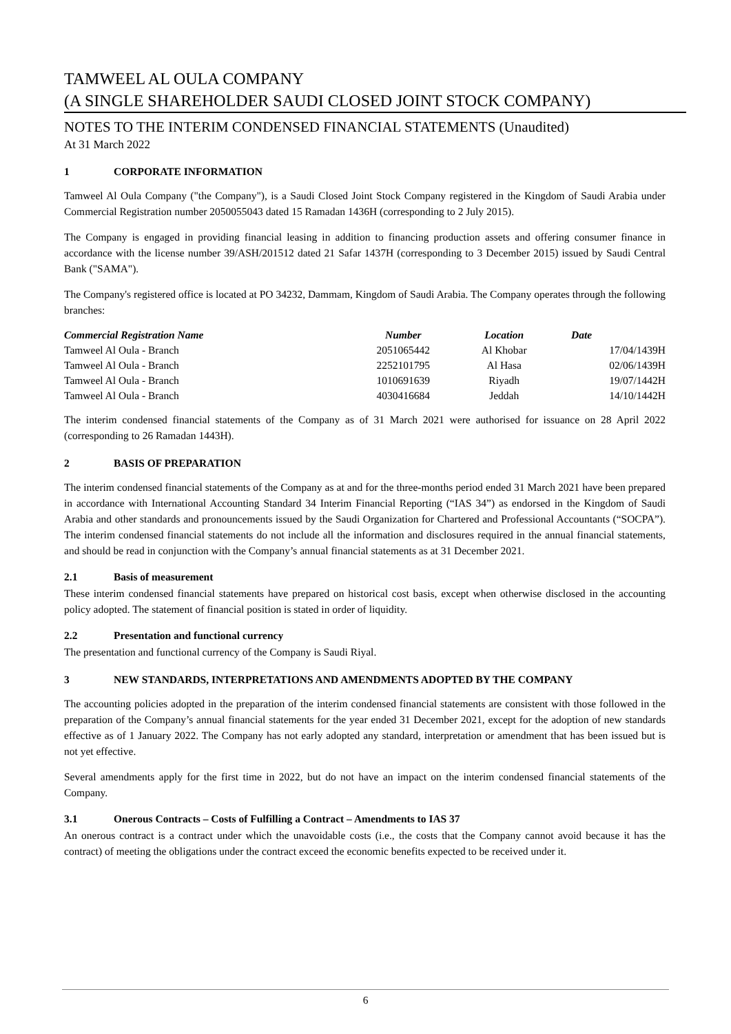TAMWEEL AL OULA COMPANY
(A SINGLE SHAREHOLDER SAUDI CLOSED JOINT STOCK COMPANY)
NOTES TO THE INTERIM CONDENSED FINANCIAL STATEMENTS (Unaudited)
At 31 March 2022
1 CORPORATE INFORMATION
Tamweel Al Oula Company ("the Company"), is a Saudi Closed Joint Stock Company registered in the Kingdom of Saudi Arabia under Commercial Registration number 2050055043 dated 15 Ramadan 1436H (corresponding to 2 July 2015).
The Company is engaged in providing financial leasing in addition to financing production assets and offering consumer finance in accordance with the license number 39/ASH/201512 dated 21 Safar 1437H (corresponding to 3 December 2015) issued by Saudi Central Bank ("SAMA").
The Company's registered office is located at PO 34232, Dammam, Kingdom of Saudi Arabia. The Company operates through the following branches:
| Commercial Registration Name | Number | Location | Date |
| --- | --- | --- | --- |
| Tamweel Al Oula - Branch | 2051065442 | Al Khobar | 17/04/1439H |
| Tamweel Al Oula - Branch | 2252101795 | Al Hasa | 02/06/1439H |
| Tamweel Al Oula - Branch | 1010691639 | Riyadh | 19/07/1442H |
| Tamweel Al Oula - Branch | 4030416684 | Jeddah | 14/10/1442H |
The interim condensed financial statements of the Company as of 31 March 2021 were authorised for issuance on 28 April 2022 (corresponding to 26 Ramadan 1443H).
2 BASIS OF PREPARATION
The interim condensed financial statements of the Company as at and for the three-months period ended 31 March 2021 have been prepared in accordance with International Accounting Standard 34 Interim Financial Reporting (“IAS 34”) as endorsed in the Kingdom of Saudi Arabia and other standards and pronouncements issued by the Saudi Organization for Chartered and Professional Accountants (“SOCPA”). The interim condensed financial statements do not include all the information and disclosures required in the annual financial statements, and should be read in conjunction with the Company’s annual financial statements as at 31 December 2021.
2.1 Basis of measurement
These interim condensed financial statements have prepared on historical cost basis, except when otherwise disclosed in the accounting policy adopted. The statement of financial position is stated in order of liquidity.
2.2 Presentation and functional currency
The presentation and functional currency of the Company is Saudi Riyal.
3 NEW STANDARDS, INTERPRETATIONS AND AMENDMENTS ADOPTED BY THE COMPANY
The accounting policies adopted in the preparation of the interim condensed financial statements are consistent with those followed in the preparation of the Company’s annual financial statements for the year ended 31 December 2021, except for the adoption of new standards effective as of 1 January 2022. The Company has not early adopted any standard, interpretation or amendment that has been issued but is not yet effective.
Several amendments apply for the first time in 2022, but do not have an impact on the interim condensed financial statements of the Company.
3.1 Onerous Contracts – Costs of Fulfilling a Contract – Amendments to IAS 37
An onerous contract is a contract under which the unavoidable costs (i.e., the costs that the Company cannot avoid because it has the contract) of meeting the obligations under the contract exceed the economic benefits expected to be received under it.
6